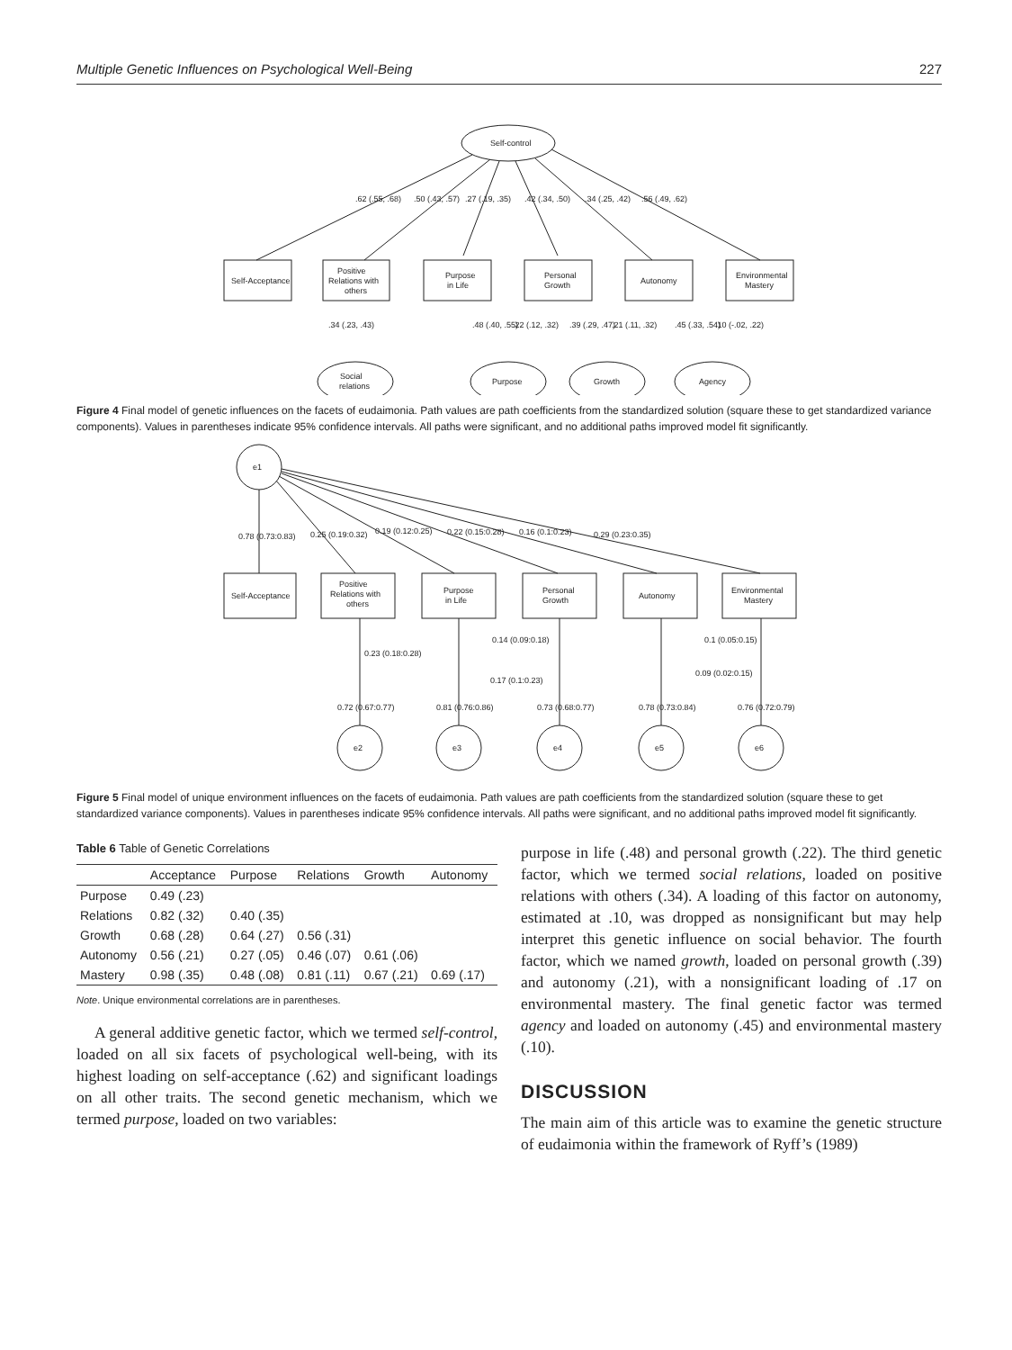Multiple Genetic Influences on Psychological Well-Being 227
Self-control
Self-Acceptance
Positive
Relations with
others
Purpose
in Life
Personal
Growth
Autonomy
Environmental
Mastery
Social
relations
Purpose
Growth
Agency
.62 (.55, .68)
.50 (.43, .57)
.27 (.19, .35)
.42 (.34, .50)
.34 (.25, .42)
.56 (.49, .62)
.34 (.23, .43)
.48 (.40, .55)
.22 (.12, .32)
.39 (.29, .47)
.21 (.11, .32)
.45 (.33, .54)
.10 (-.02, .22)
Figure 4 Final model of genetic influences on the facets of eudaimonia. Path values are path coefficients from the standardized solution (square these to get standardized variance components). Values in parentheses indicate 95% confidence intervals. All paths were significant, and no additional paths improved model fit significantly.
e1
Self-Acceptance
Positive
Relations with
others
Purpose
in Life
Personal
Growth
Autonomy
Environmental
Mastery
e2
e3
e4
e5
e6
0.78 (0.73:0.83)
0.25 (0.19:0.32)
0.19 (0.12:0.25)
0.22 (0.15:0.28)
0.16 (0.1:0.23)
0.29 (0.23:0.35)
0.23 (0.18:0.28)
0.14 (0.09:0.18)
0.17 (0.1:0.23)
0.1 (0.05:0.15)
0.09 (0.02:0.15)
0.72 (0.67:0.77)
0.81 (0.76:0.86)
0.73 (0.68:0.77)
0.78 (0.73:0.84)
0.76 (0.72:0.79)
Figure 5 Final model of unique environment influences on the facets of eudaimonia. Path values are path coefficients from the standardized solution (square these to get standardized variance components). Values in parentheses indicate 95% confidence intervals. All paths were significant, and no additional paths improved model fit significantly.
Table 6 Table of Genetic Correlations
| | Acceptance | Purpose | Relations | Growth | Autonomy |
| --- | --- | --- | --- | --- | --- |
| Purpose | 0.49 (.23) | | | | |
| Relations | 0.82 (.32) | 0.40 (.35) | | | |
| Growth | 0.68 (.28) | 0.64 (.27) | 0.56 (.31) | | |
| Autonomy | 0.56 (.21) | 0.27 (.05) | 0.46 (.07) | 0.61 (.06) | |
| Mastery | 0.98 (.35) | 0.48 (.08) | 0.81 (.11) | 0.67 (.21) | 0.69 (.17) |
Note. Unique environmental correlations are in parentheses.
A general additive genetic factor, which we termed self-control, loaded on all six facets of psychological well-being, with its highest loading on self-acceptance (.62) and significant loadings on all other traits. The second genetic mechanism, which we termed purpose, loaded on two variables:
purpose in life (.48) and personal growth (.22). The third genetic factor, which we termed social relations, loaded on positive relations with others (.34). A loading of this factor on autonomy, estimated at .10, was dropped as nonsignificant but may help interpret this genetic influence on social behavior. The fourth factor, which we named growth, loaded on personal growth (.39) and autonomy (.21), with a nonsignificant loading of .17 on environmental mastery. The final genetic factor was termed agency and loaded on autonomy (.45) and environmental mastery (.10).
DISCUSSION
The main aim of this article was to examine the genetic structure of eudaimonia within the framework of Ryff’s (1989)